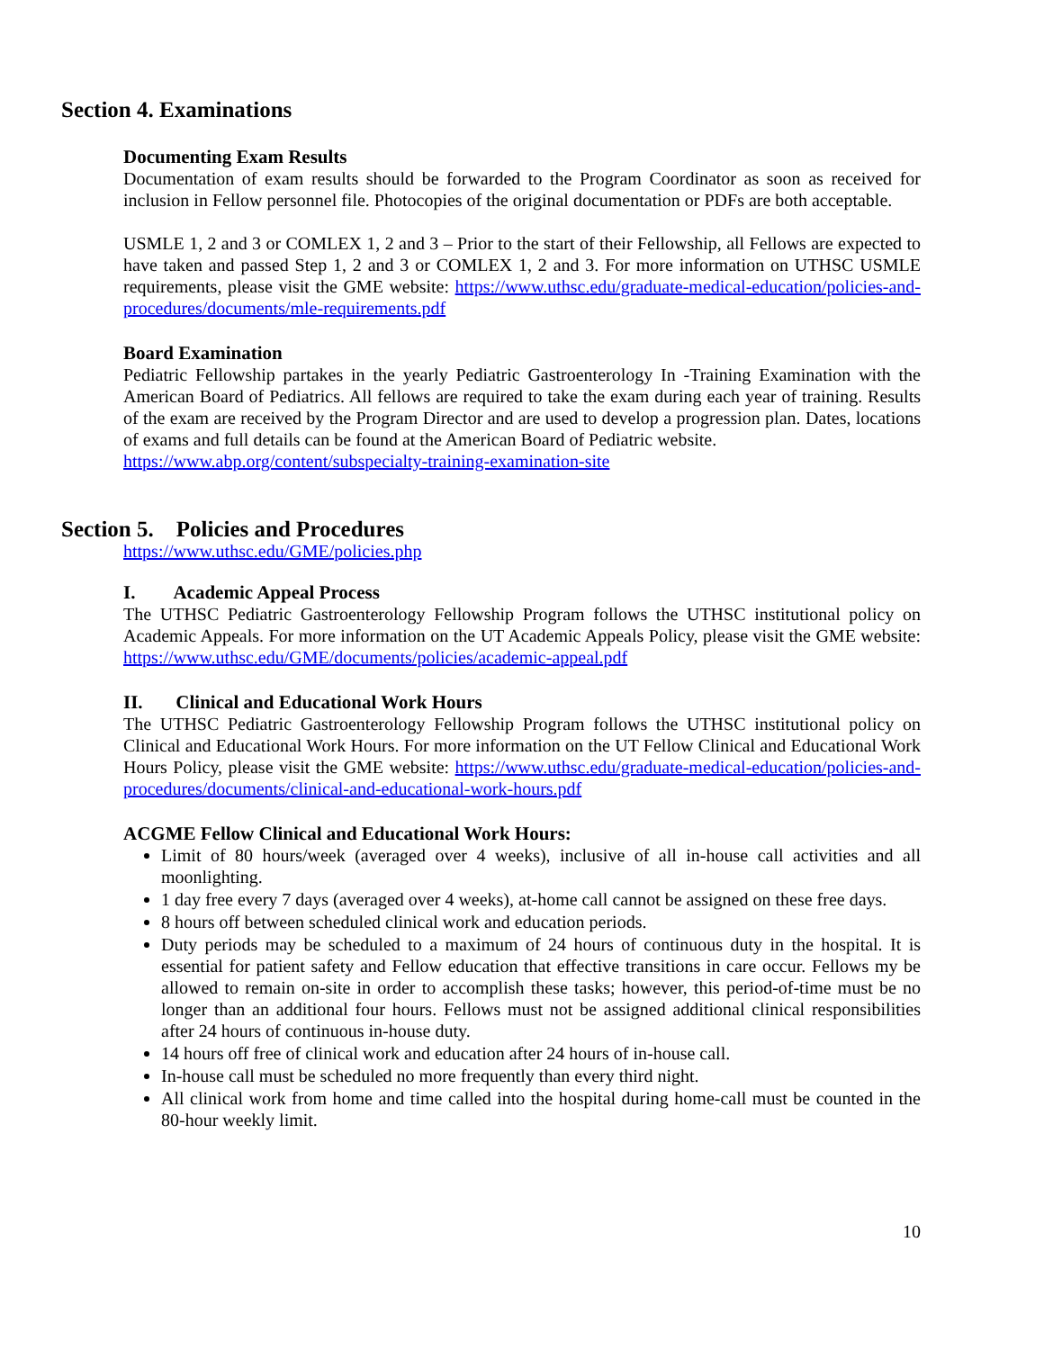Section 4. Examinations
Documenting Exam Results
Documentation of exam results should be forwarded to the Program Coordinator as soon as received for inclusion in Fellow personnel file. Photocopies of the original documentation or PDFs are both acceptable.
USMLE 1, 2 and 3 or COMLEX 1, 2 and 3 – Prior to the start of their Fellowship, all Fellows are expected to have taken and passed Step 1, 2 and 3 or COMLEX 1, 2 and 3. For more information on UTHSC USMLE requirements, please visit the GME website: https://www.uthsc.edu/graduate-medical-education/policies-and-procedures/documents/mle-requirements.pdf
Board Examination
Pediatric Fellowship partakes in the yearly Pediatric Gastroenterology In -Training Examination with the American Board of Pediatrics. All fellows are required to take the exam during each year of training. Results of the exam are received by the Program Director and are used to develop a progression plan. Dates, locations of exams and full details can be found at the American Board of Pediatric website.
https://www.abp.org/content/subspecialty-training-examination-site
Section 5. Policies and Procedures
https://www.uthsc.edu/GME/policies.php
I. Academic Appeal Process
The UTHSC Pediatric Gastroenterology Fellowship Program follows the UTHSC institutional policy on Academic Appeals. For more information on the UT Academic Appeals Policy, please visit the GME website: https://www.uthsc.edu/GME/documents/policies/academic-appeal.pdf
II. Clinical and Educational Work Hours
The UTHSC Pediatric Gastroenterology Fellowship Program follows the UTHSC institutional policy on Clinical and Educational Work Hours. For more information on the UT Fellow Clinical and Educational Work Hours Policy, please visit the GME website: https://www.uthsc.edu/graduate-medical-education/policies-and-procedures/documents/clinical-and-educational-work-hours.pdf
ACGME Fellow Clinical and Educational Work Hours:
Limit of 80 hours/week (averaged over 4 weeks), inclusive of all in-house call activities and all moonlighting.
1 day free every 7 days (averaged over 4 weeks), at-home call cannot be assigned on these free days.
8 hours off between scheduled clinical work and education periods.
Duty periods may be scheduled to a maximum of 24 hours of continuous duty in the hospital. It is essential for patient safety and Fellow education that effective transitions in care occur. Fellows my be allowed to remain on-site in order to accomplish these tasks; however, this period-of-time must be no longer than an additional four hours. Fellows must not be assigned additional clinical responsibilities after 24 hours of continuous in-house duty.
14 hours off free of clinical work and education after 24 hours of in-house call.
In-house call must be scheduled no more frequently than every third night.
All clinical work from home and time called into the hospital during home-call must be counted in the 80-hour weekly limit.
10